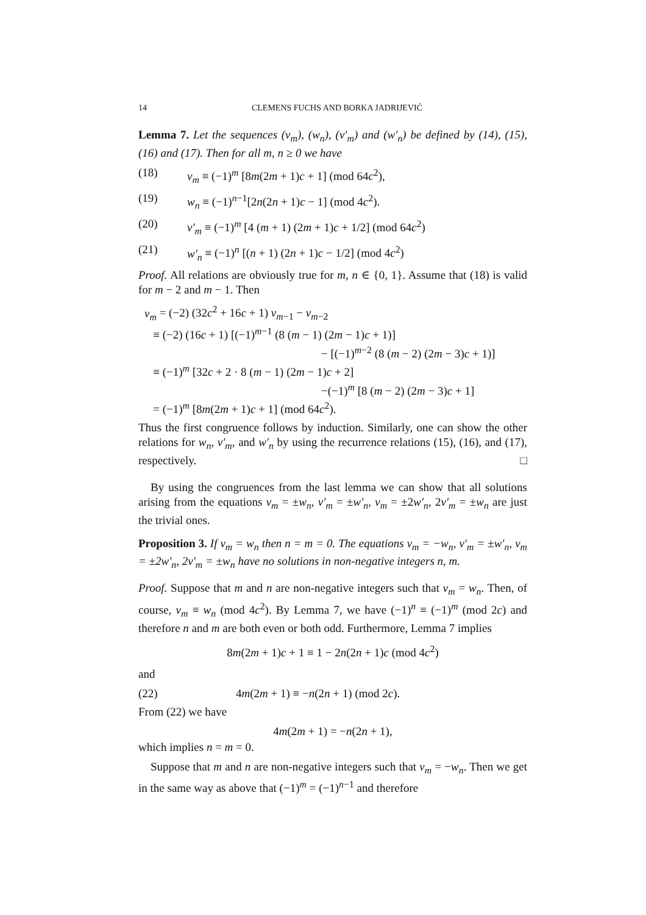14 CLEMENS FUCHS AND BORKA JADRIJEVIĆ
Lemma 7. Let the sequences (v<sub>m</sub>), (w<sub>n</sub>), (v′<sub>m</sub>) and (w′<sub>n</sub>) be defined by (14), (15), (16) and (17). Then for all m, n ≥ 0 we have
(18) v<sub>m</sub> ≡ (−1)<sup>m</sup> [8m(2m + 1)c + 1] (mod 64c<sup>2</sup>),
(19) w<sub>n</sub> ≡ (−1)<sup>n−1</sup>[2n(2n + 1)c − 1] (mod 4c<sup>2</sup>).
(20) v′<sub>m</sub> ≡ (−1)<sup>m</sup> [4 (m + 1) (2m + 1)c + 1/2] (mod 64c<sup>2</sup>)
(21) w′<sub>n</sub> ≡ (−1)<sup>n</sup> [(n + 1) (2n + 1)c − 1/2] (mod 4c<sup>2</sup>)
Proof. All relations are obviously true for m, n ∈ {0, 1}. Assume that (18) is valid for m − 2 and m − 1. Then
v<sub>m</sub> = (−2) (32c<sup>2</sup> + 16c + 1) v<sub>m−1</sub> − v<sub>m−2</sub>
≡ (−2) (16c + 1) [(−1)<sup>m−1</sup> (8 (m − 1) (2m − 1)c + 1)]
− [(−1)<sup>m−2</sup> (8 (m − 2) (2m − 3)c + 1)]
≡ (−1)<sup>m</sup> [32c + 2 · 8 (m − 1) (2m − 1)c + 2]
−(−1)<sup>m</sup> [8 (m − 2) (2m − 3)c + 1]
= (−1)<sup>m</sup> [8m(2m + 1)c + 1] (mod 64c<sup>2</sup>).
Thus the first congruence follows by induction. Similarly, one can show the other relations for w<sub>n</sub>, v′<sub>m</sub>, and w′<sub>n</sub> by using the recurrence relations (15), (16), and (17), respectively. □
By using the congruences from the last lemma we can show that all solutions arising from the equations v<sub>m</sub> = ±w<sub>n</sub>, v′<sub>m</sub> = ±w′<sub>n</sub>, v<sub>m</sub> = ±2w′<sub>n</sub>, 2v′<sub>m</sub> = ±w<sub>n</sub> are just the trivial ones.
Proposition 3. If v<sub>m</sub> = w<sub>n</sub> then n = m = 0. The equations v<sub>m</sub> = −w<sub>n</sub>, v′<sub>m</sub> = ±w′<sub>n</sub>, v<sub>m</sub> = ±2w′<sub>n</sub>, 2v′<sub>m</sub> = ±w<sub>n</sub> have no solutions in non-negative integers n, m.
Proof. Suppose that m and n are non-negative integers such that v<sub>m</sub> = w<sub>n</sub>. Then, of course, v<sub>m</sub> ≡ w<sub>n</sub> (mod 4c<sup>2</sup>). By Lemma 7, we have (−1)<sup>n</sup> ≡ (−1)<sup>m</sup> (mod 2c) and therefore n and m are both even or both odd. Furthermore, Lemma 7 implies
8m(2m + 1)c + 1 ≡ 1 − 2n(2n + 1)c (mod 4c<sup>2</sup>)
and
(22) 4m(2m + 1) ≡ −n(2n + 1) (mod 2c).
From (22) we have
4m(2m + 1) = −n(2n + 1),
which implies n = m = 0.
Suppose that m and n are non-negative integers such that v<sub>m</sub> = −w<sub>n</sub>. Then we get in the same way as above that (−1)<sup>m</sup> = (−1)<sup>n−1</sup> and therefore